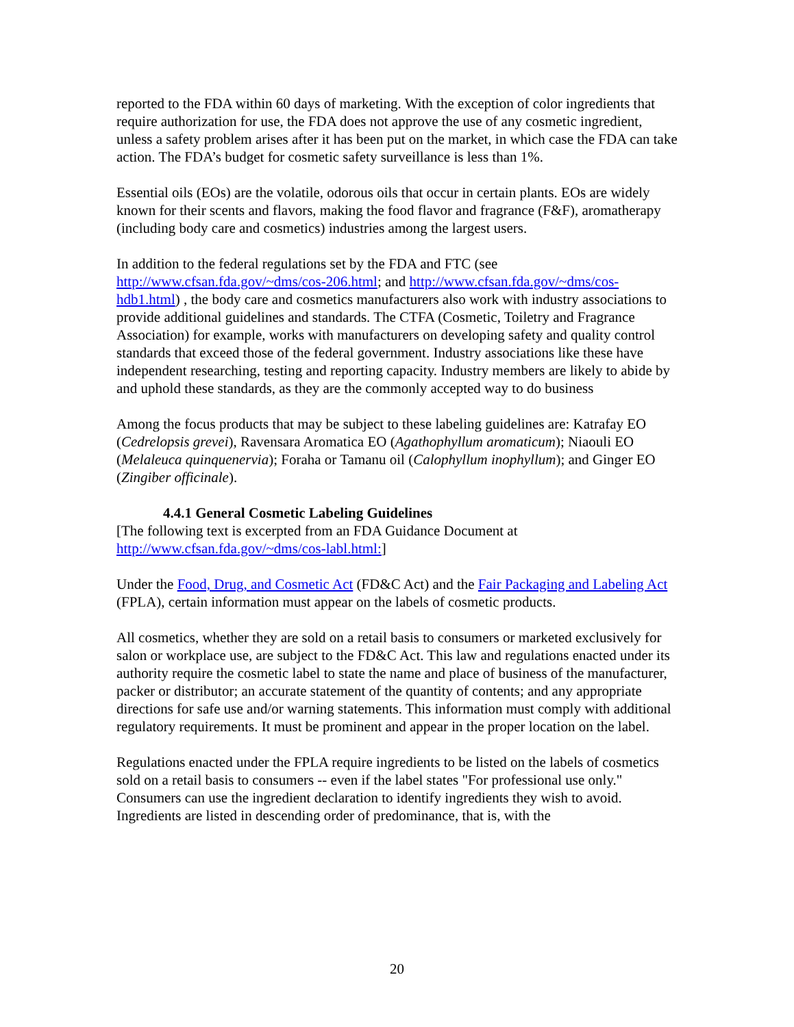reported to the FDA within 60 days of marketing. With the exception of color ingredients that require authorization for use, the FDA does not approve the use of any cosmetic ingredient, unless a safety problem arises after it has been put on the market, in which case the FDA can take action. The FDA’s budget for cosmetic safety surveillance is less than 1%.
Essential oils (EOs) are the volatile, odorous oils that occur in certain plants. EOs are widely known for their scents and flavors, making the food flavor and fragrance (F&F), aromatherapy (including body care and cosmetics) industries among the largest users.
In addition to the federal regulations set by the FDA and FTC (see http://www.cfsan.fda.gov/~dms/cos-206.html; and http://www.cfsan.fda.gov/~dms/cos-hdb1.html) , the body care and cosmetics manufacturers also work with industry associations to provide additional guidelines and standards. The CTFA (Cosmetic, Toiletry and Fragrance Association) for example, works with manufacturers on developing safety and quality control standards that exceed those of the federal government. Industry associations like these have independent researching, testing and reporting capacity. Industry members are likely to abide by and uphold these standards, as they are the commonly accepted way to do business
Among the focus products that may be subject to these labeling guidelines are: Katrafay EO (Cedrelopsis grevei), Ravensara Aromatica EO (Agathophyllum aromaticum); Niaouli EO (Melaleuca quinquenervia); Foraha or Tamanu oil (Calophyllum inophyllum); and Ginger EO (Zingiber officinale).
4.4.1 General Cosmetic Labeling Guidelines
[The following text is excerpted from an FDA Guidance Document at http://www.cfsan.fda.gov/~dms/cos-labl.html:]
Under the Food, Drug, and Cosmetic Act (FD&C Act) and the Fair Packaging and Labeling Act (FPLA), certain information must appear on the labels of cosmetic products.
All cosmetics, whether they are sold on a retail basis to consumers or marketed exclusively for salon or workplace use, are subject to the FD&C Act. This law and regulations enacted under its authority require the cosmetic label to state the name and place of business of the manufacturer, packer or distributor; an accurate statement of the quantity of contents; and any appropriate directions for safe use and/or warning statements. This information must comply with additional regulatory requirements. It must be prominent and appear in the proper location on the label.
Regulations enacted under the FPLA require ingredients to be listed on the labels of cosmetics sold on a retail basis to consumers -- even if the label states "For professional use only." Consumers can use the ingredient declaration to identify ingredients they wish to avoid. Ingredients are listed in descending order of predominance, that is, with the
20